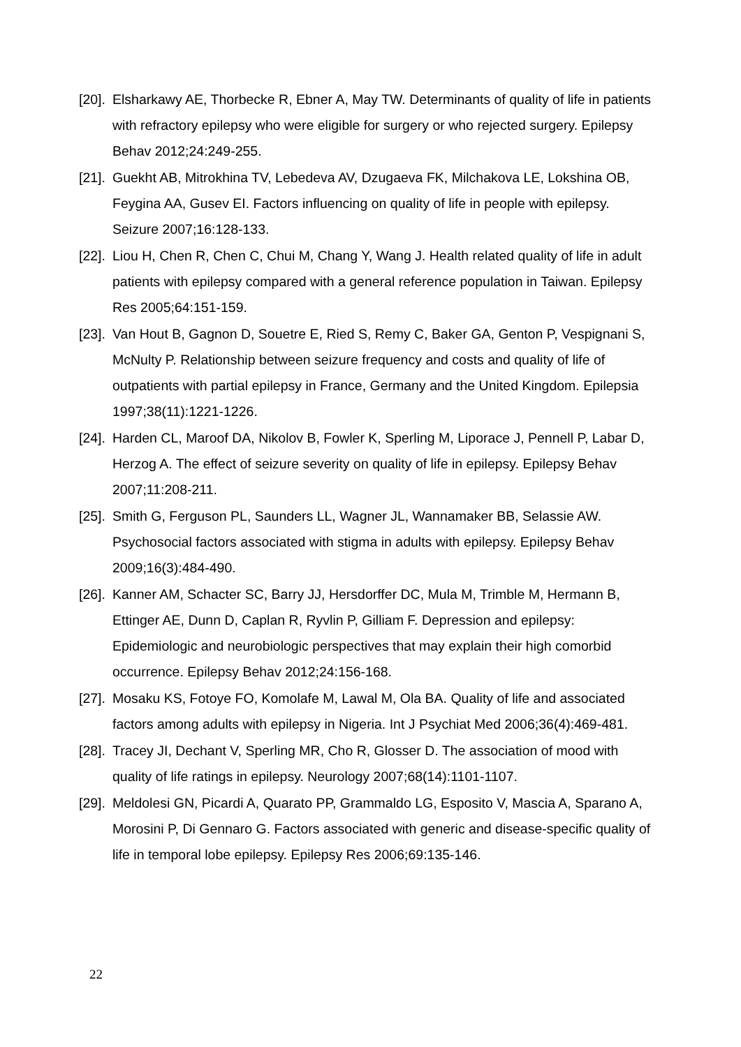[20]. Elsharkawy AE, Thorbecke R, Ebner A, May TW. Determinants of quality of life in patients with refractory epilepsy who were eligible for surgery or who rejected surgery. Epilepsy Behav 2012;24:249-255.
[21]. Guekht AB, Mitrokhina TV, Lebedeva AV, Dzugaeva FK, Milchakova LE, Lokshina OB, Feygina AA, Gusev EI. Factors influencing on quality of life in people with epilepsy. Seizure 2007;16:128-133.
[22]. Liou H, Chen R, Chen C, Chui M, Chang Y, Wang J. Health related quality of life in adult patients with epilepsy compared with a general reference population in Taiwan. Epilepsy Res 2005;64:151-159.
[23]. Van Hout B, Gagnon D, Souetre E, Ried S, Remy C, Baker GA, Genton P, Vespignani S, McNulty P. Relationship between seizure frequency and costs and quality of life of outpatients with partial epilepsy in France, Germany and the United Kingdom. Epilepsia 1997;38(11):1221-1226.
[24]. Harden CL, Maroof DA, Nikolov B, Fowler K, Sperling M, Liporace J, Pennell P, Labar D, Herzog A. The effect of seizure severity on quality of life in epilepsy. Epilepsy Behav 2007;11:208-211.
[25]. Smith G, Ferguson PL, Saunders LL, Wagner JL, Wannamaker BB, Selassie AW. Psychosocial factors associated with stigma in adults with epilepsy. Epilepsy Behav 2009;16(3):484-490.
[26]. Kanner AM, Schacter SC, Barry JJ, Hersdorffer DC, Mula M, Trimble M, Hermann B, Ettinger AE, Dunn D, Caplan R, Ryvlin P, Gilliam F. Depression and epilepsy: Epidemiologic and neurobiologic perspectives that may explain their high comorbid occurrence. Epilepsy Behav 2012;24:156-168.
[27]. Mosaku KS, Fotoye FO, Komolafe M, Lawal M, Ola BA. Quality of life and associated factors among adults with epilepsy in Nigeria. Int J Psychiat Med 2006;36(4):469-481.
[28]. Tracey JI, Dechant V, Sperling MR, Cho R, Glosser D. The association of mood with quality of life ratings in epilepsy. Neurology 2007;68(14):1101-1107.
[29]. Meldolesi GN, Picardi A, Quarato PP, Grammaldo LG, Esposito V, Mascia A, Sparano A, Morosini P, Di Gennaro G. Factors associated with generic and disease-specific quality of life in temporal lobe epilepsy. Epilepsy Res 2006;69:135-146.
22